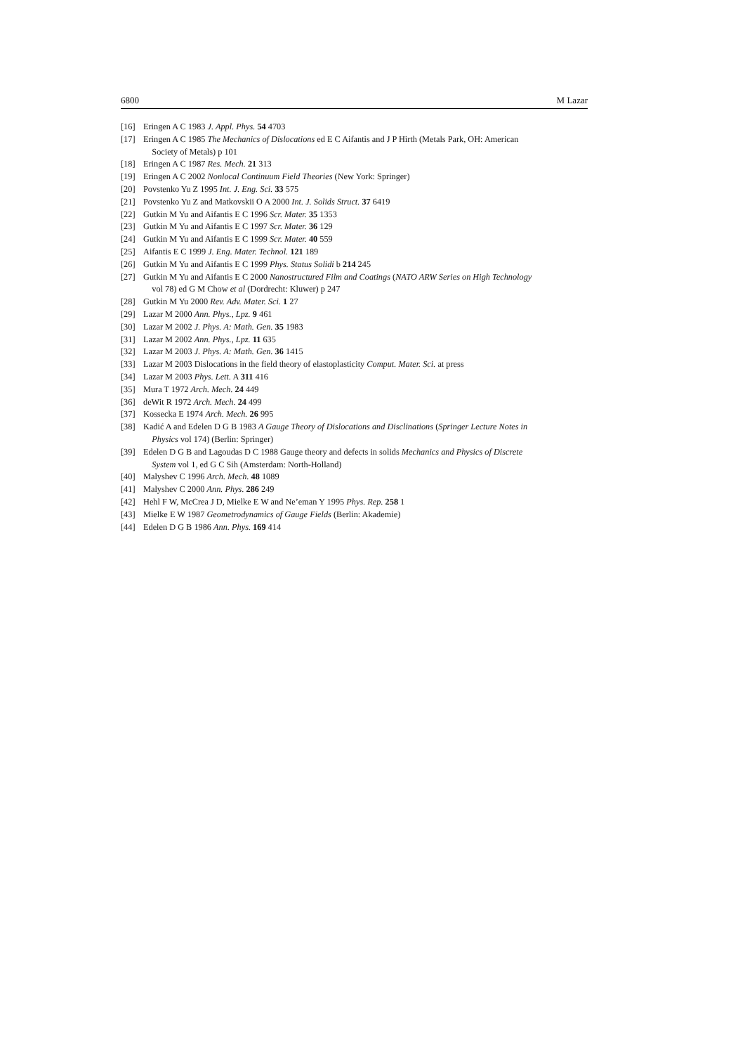6800 M Lazar
[16] Eringen A C 1983 J. Appl. Phys. 54 4703
[17] Eringen A C 1985 The Mechanics of Dislocations ed E C Aifantis and J P Hirth (Metals Park, OH: American
Society of Metals) p 101
[18] Eringen A C 1987 Res. Mech. 21 313
[19] Eringen A C 2002 Nonlocal Continuum Field Theories (New York: Springer)
[20] Povstenko Yu Z 1995 Int. J. Eng. Sci. 33 575
[21] Povstenko Yu Z and Matkovskii O A 2000 Int. J. Solids Struct. 37 6419
[22] Gutkin M Yu and Aifantis E C 1996 Scr. Mater. 35 1353
[23] Gutkin M Yu and Aifantis E C 1997 Scr. Mater. 36 129
[24] Gutkin M Yu and Aifantis E C 1999 Scr. Mater. 40 559
[25] Aifantis E C 1999 J. Eng. Mater. Technol. 121 189
[26] Gutkin M Yu and Aifantis E C 1999 Phys. Status Solidi b 214 245
[27] Gutkin M Yu and Aifantis E C 2000 Nanostructured Film and Coatings (NATO ARW Series on High Technology
vol 78) ed G M Chow et al (Dordrecht: Kluwer) p 247
[28] Gutkin M Yu 2000 Rev. Adv. Mater. Sci. 1 27
[29] Lazar M 2000 Ann. Phys., Lpz. 9 461
[30] Lazar M 2002 J. Phys. A: Math. Gen. 35 1983
[31] Lazar M 2002 Ann. Phys., Lpz. 11 635
[32] Lazar M 2003 J. Phys. A: Math. Gen. 36 1415
[33] Lazar M 2003 Dislocations in the field theory of elastoplasticity Comput. Mater. Sci. at press
[34] Lazar M 2003 Phys. Lett. A 311 416
[35] Mura T 1972 Arch. Mech. 24 449
[36] deWit R 1972 Arch. Mech. 24 499
[37] Kossecka E 1974 Arch. Mech. 26 995
[38] Kadić A and Edelen D G B 1983 A Gauge Theory of Dislocations and Disclinations (Springer Lecture Notes in
Physics vol 174) (Berlin: Springer)
[39] Edelen D G B and Lagoudas D C 1988 Gauge theory and defects in solids Mechanics and Physics of Discrete
System vol 1, ed G C Sih (Amsterdam: North-Holland)
[40] Malyshev C 1996 Arch. Mech. 48 1089
[41] Malyshev C 2000 Ann. Phys. 286 249
[42] Hehl F W, McCrea J D, Mielke E W and Ne’eman Y 1995 Phys. Rep. 258 1
[43] Mielke E W 1987 Geometrodynamics of Gauge Fields (Berlin: Akademie)
[44] Edelen D G B 1986 Ann. Phys. 169 414